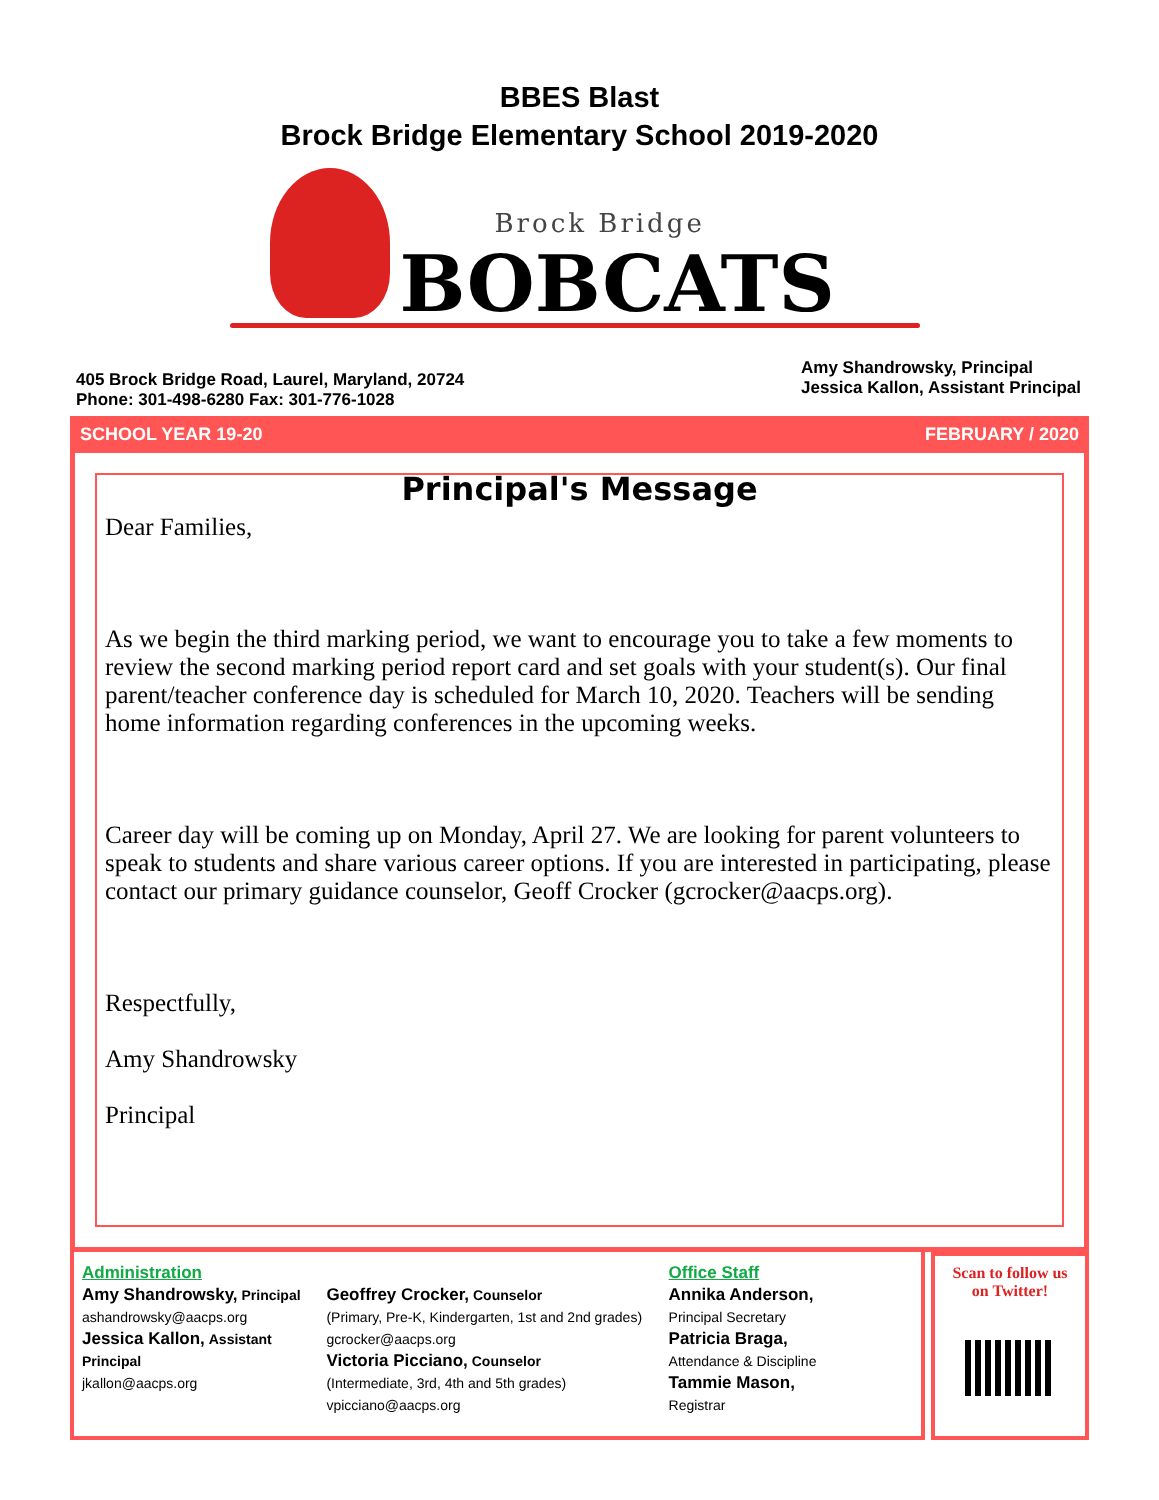BBES Blast
Brock Bridge Elementary School 2019-2020
Brock Bridge
BOBCATS
405 Brock Bridge Road, Laurel, Maryland, 20724
Phone: 301-498-6280 Fax: 301-776-1028
Amy Shandrowsky, Principal
Jessica Kallon, Assistant Principal
SCHOOL YEAR 19-20 FEBRUARY / 2020
Principal's Message
Dear Families,
As we begin the third marking period, we want to encourage you to take a few moments to review the second marking period report card and set goals with your student(s). Our final parent/teacher conference day is scheduled for March 10, 2020. Teachers will be sending home information regarding conferences in the upcoming weeks.
Career day will be coming up on Monday, April 27. We are looking for parent volunteers to speak to students and share various career options. If you are interested in participating, please contact our primary guidance counselor, Geoff Crocker (gcrocker@aacps.org).
Respectfully,
Amy Shandrowsky
Principal
Administration
Amy Shandrowsky, Principal
ashandrowsky@aacps.org
Jessica Kallon, Assistant Principal
jkallon@aacps.org
Geoffrey Crocker, Counselor
(Primary, Pre-K, Kindergarten, 1st and 2nd grades)
gcrocker@aacps.org
Victoria Picciano, Counselor
(Intermediate, 3rd, 4th and 5th grades)
vpicciano@aacps.org
Office Staff
Annika Anderson,
Principal Secretary
Patricia Braga,
Attendance & Discipline
Tammie Mason,
Registrar
Scan to follow us
on Twitter!